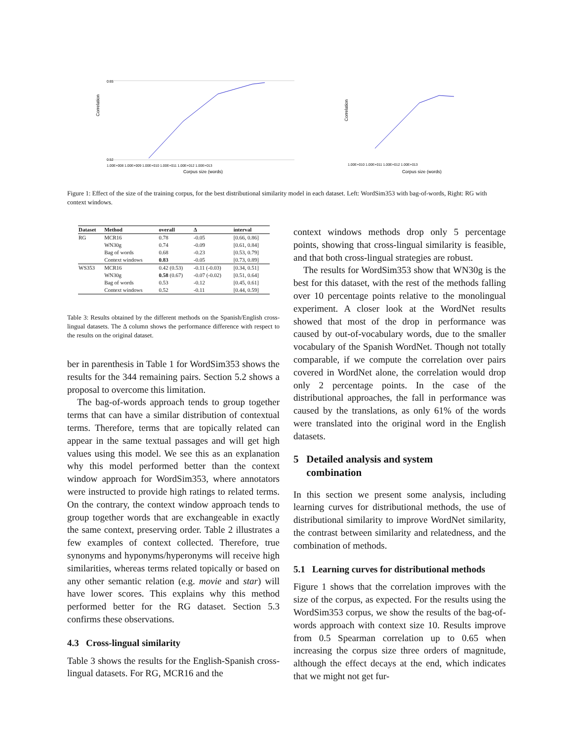Correlation
0.65
0.52
1.00E+008 1.00E+009 1.00E+010 1.00E+011 1.00E+012 1.00E+013
Corpus size (words)
Correlation
1.00E+010 1.00E+011 1.00E+012 1.00E+013
Corpus size (words)
Figure 1: Effect of the size of the training corpus, for the best distributional similarity model in each dataset. Left: WordSim353 with bag-of-words, Right: RG with context windows.
| Dataset | Method | overall | Δ | interval |
| --- | --- | --- | --- | --- |
| RG | MCR16 | 0.78 | -0.05 | [0.66, 0.86] |
| | WN30g | 0.74 | -0.09 | [0.61, 0.84] |
| | Bag of words | 0.68 | -0.23 | [0.53, 0.79] |
| | Context windows | 0.83 | -0.05 | [0.73, 0.89] |
| WS353 | MCR16 | 0.42 (0.53) | -0.11 (-0.03) | [0.34, 0.51] |
| | WN30g | 0.58 (0.67) | -0.07 (-0.02) | [0.51, 0.64] |
| | Bag of words | 0.53 | -0.12 | [0.45, 0.61] |
| | Context windows | 0.52 | -0.11 | [0.44, 0.59] |
Table 3: Results obtained by the different methods on the Spanish/English cross-lingual datasets. The Δ column shows the performance difference with respect to the results on the original dataset.
ber in parenthesis in Table 1 for WordSim353 shows the results for the 344 remaining pairs. Section 5.2 shows a proposal to overcome this limitation.
The bag-of-words approach tends to group together terms that can have a similar distribution of contextual terms. Therefore, terms that are topically related can appear in the same textual passages and will get high values using this model. We see this as an explanation why this model performed better than the context window approach for WordSim353, where annotators were instructed to provide high ratings to related terms. On the contrary, the context window approach tends to group together words that are exchangeable in exactly the same context, preserving order. Table 2 illustrates a few examples of context collected. Therefore, true synonyms and hyponyms/hyperonyms will receive high similarities, whereas terms related topically or based on any other semantic relation (e.g. movie and star) will have lower scores. This explains why this method performed better for the RG dataset. Section 5.3 confirms these observations.
4.3 Cross-lingual similarity
Table 3 shows the results for the English-Spanish cross-lingual datasets. For RG, MCR16 and the
context windows methods drop only 5 percentage points, showing that cross-lingual similarity is feasible, and that both cross-lingual strategies are robust.
The results for WordSim353 show that WN30g is the best for this dataset, with the rest of the methods falling over 10 percentage points relative to the monolingual experiment. A closer look at the WordNet results showed that most of the drop in performance was caused by out-of-vocabulary words, due to the smaller vocabulary of the Spanish WordNet. Though not totally comparable, if we compute the correlation over pairs covered in WordNet alone, the correlation would drop only 2 percentage points. In the case of the distributional approaches, the fall in performance was caused by the translations, as only 61% of the words were translated into the original word in the English datasets.
5 Detailed analysis and system
combination
In this section we present some analysis, including learning curves for distributional methods, the use of distributional similarity to improve WordNet similarity, the contrast between similarity and relatedness, and the combination of methods.
5.1 Learning curves for distributional methods
Figure 1 shows that the correlation improves with the size of the corpus, as expected. For the results using the WordSim353 corpus, we show the results of the bag-of-words approach with context size 10. Results improve from 0.5 Spearman correlation up to 0.65 when increasing the corpus size three orders of magnitude, although the effect decays at the end, which indicates that we might not get fur-